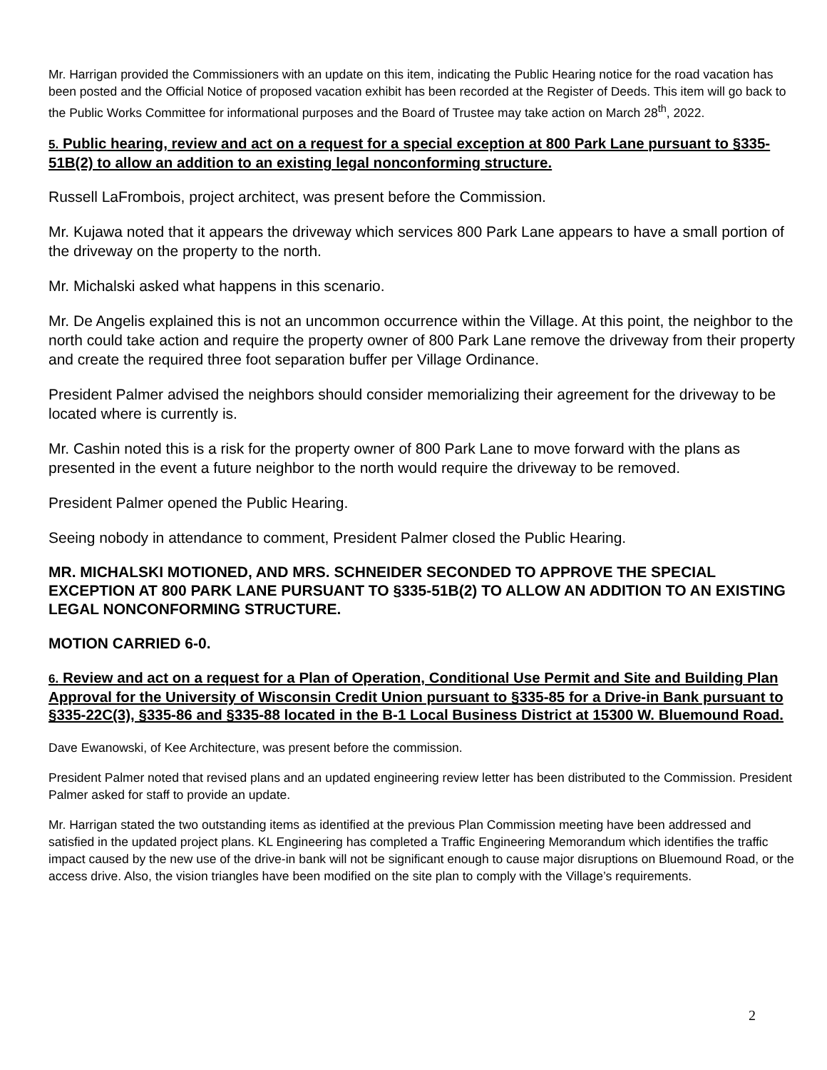Mr. Harrigan provided the Commissioners with an update on this item, indicating the Public Hearing notice for the road vacation has been posted and the Official Notice of proposed vacation exhibit has been recorded at the Register of Deeds. This item will go back to the Public Works Committee for informational purposes and the Board of Trustee may take action on March 28<sup>th</sup>, 2022.
5. Public hearing, review and act on a request for a special exception at 800 Park Lane pursuant to §335-51B(2) to allow an addition to an existing legal nonconforming structure.
Russell LaFrombois, project architect, was present before the Commission.
Mr. Kujawa noted that it appears the driveway which services 800 Park Lane appears to have a small portion of the driveway on the property to the north.
Mr. Michalski asked what happens in this scenario.
Mr. De Angelis explained this is not an uncommon occurrence within the Village. At this point, the neighbor to the north could take action and require the property owner of 800 Park Lane remove the driveway from their property and create the required three foot separation buffer per Village Ordinance.
President Palmer advised the neighbors should consider memorializing their agreement for the driveway to be located where is currently is.
Mr. Cashin noted this is a risk for the property owner of 800 Park Lane to move forward with the plans as presented in the event a future neighbor to the north would require the driveway to be removed.
President Palmer opened the Public Hearing.
Seeing nobody in attendance to comment, President Palmer closed the Public Hearing.
MR. MICHALSKI MOTIONED, AND MRS. SCHNEIDER SECONDED TO APPROVE THE SPECIAL EXCEPTION AT 800 PARK LANE PURSUANT TO §335-51B(2) TO ALLOW AN ADDITION TO AN EXISTING LEGAL NONCONFORMING STRUCTURE.
MOTION CARRIED 6-0.
6. Review and act on a request for a Plan of Operation, Conditional Use Permit and Site and Building Plan Approval for the University of Wisconsin Credit Union pursuant to §335-85 for a Drive-in Bank pursuant to §335-22C(3), §335-86 and §335-88 located in the B-1 Local Business District at 15300 W. Bluemound Road.
Dave Ewanowski, of Kee Architecture, was present before the commission.
President Palmer noted that revised plans and an updated engineering review letter has been distributed to the Commission. President Palmer asked for staff to provide an update.
Mr. Harrigan stated the two outstanding items as identified at the previous Plan Commission meeting have been addressed and satisfied in the updated project plans. KL Engineering has completed a Traffic Engineering Memorandum which identifies the traffic impact caused by the new use of the drive-in bank will not be significant enough to cause major disruptions on Bluemound Road, or the access drive. Also, the vision triangles have been modified on the site plan to comply with the Village’s requirements.
2